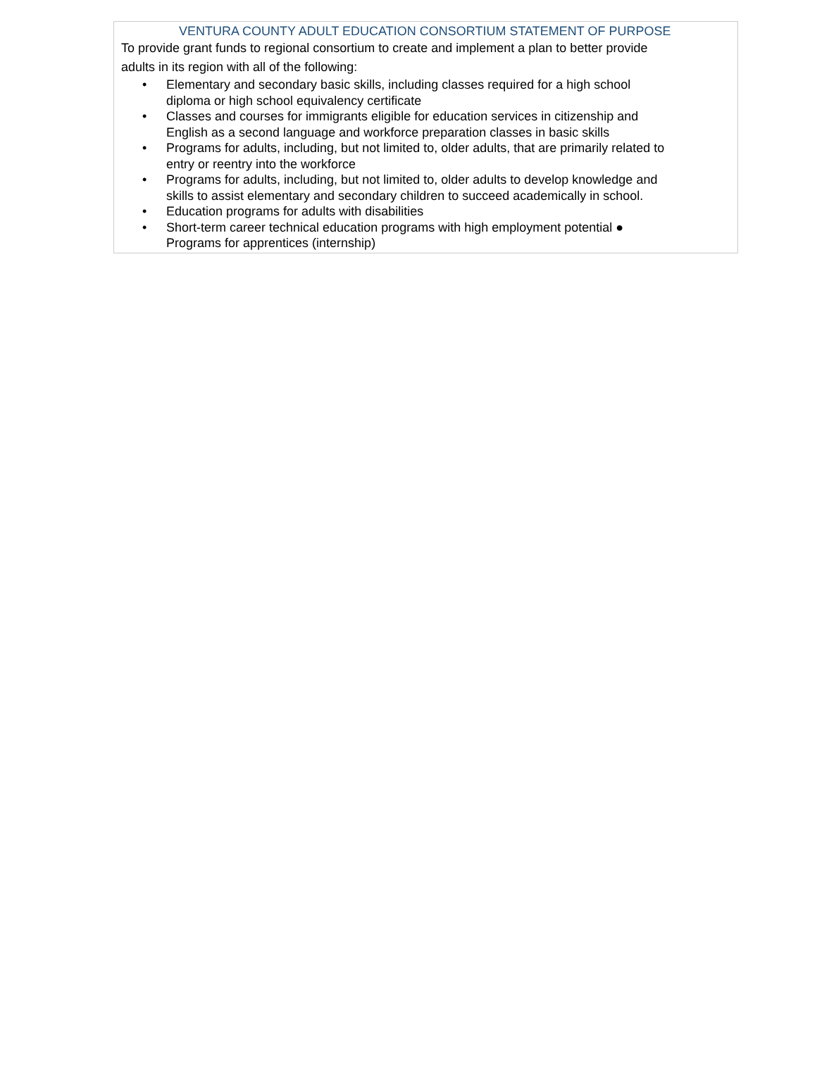VENTURA COUNTY ADULT EDUCATION CONSORTIUM STATEMENT OF PURPOSE
To provide grant funds to regional consortium to create and implement a plan to better provide
adults in its region with all of the following:
• Elementary and secondary basic skills, including classes required for a high school diploma or high school equivalency certificate
• Classes and courses for immigrants eligible for education services in citizenship and English as a second language and workforce preparation classes in basic skills
• Programs for adults, including, but not limited to, older adults, that are primarily related to entry or reentry into the workforce
• Programs for adults, including, but not limited to, older adults to develop knowledge and skills to assist elementary and secondary children to succeed academically in school.
• Education programs for adults with disabilities
• Short-term career technical education programs with high employment potential ● Programs for apprentices (internship)